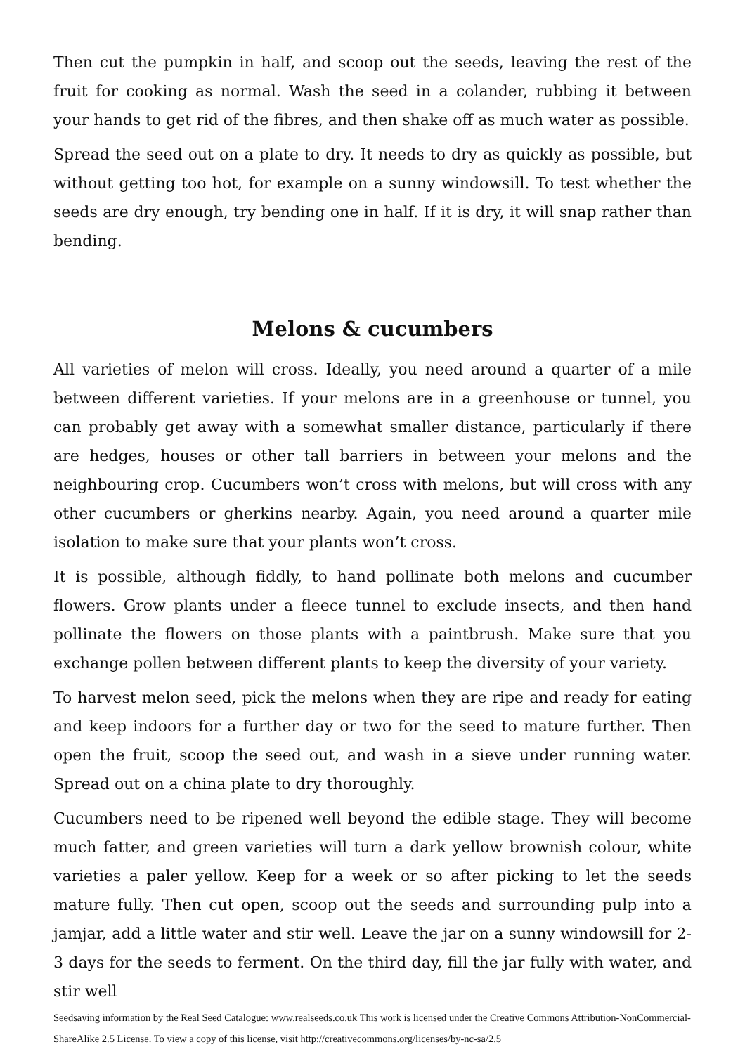Then cut the pumpkin in half, and scoop out the seeds, leaving the rest of the fruit for cooking as normal. Wash the seed in a colander, rubbing it between your hands to get rid of the fibres, and then shake off as much water as possible.
Spread the seed out on a plate to dry. It needs to dry as quickly as possible, but without getting too hot, for example on a sunny windowsill. To test whether the seeds are dry enough, try bending one in half. If it is dry, it will snap rather than bending.
Melons & cucumbers
All varieties of melon will cross. Ideally, you need around a quarter of a mile between different varieties. If your melons are in a greenhouse or tunnel, you can probably get away with a somewhat smaller distance, particularly if there are hedges, houses or other tall barriers in between your melons and the neighbouring crop. Cucumbers won’t cross with melons, but will cross with any other cucumbers or gherkins nearby. Again, you need around a quarter mile isolation to make sure that your plants won’t cross.
It is possible, although fiddly, to hand pollinate both melons and cucumber flowers. Grow plants under a fleece tunnel to exclude insects, and then hand pollinate the flowers on those plants with a paintbrush. Make sure that you exchange pollen between different plants to keep the diversity of your variety.
To harvest melon seed, pick the melons when they are ripe and ready for eating and keep indoors for a further day or two for the seed to mature further. Then open the fruit, scoop the seed out, and wash in a sieve under running water. Spread out on a china plate to dry thoroughly.
Cucumbers need to be ripened well beyond the edible stage. They will become much fatter, and green varieties will turn a dark yellow brownish colour, white varieties a paler yellow. Keep for a week or so after picking to let the seeds mature fully. Then cut open, scoop out the seeds and surrounding pulp into a jamjar, add a little water and stir well. Leave the jar on a sunny windowsill for 2-3 days for the seeds to ferment. On the third day, fill the jar fully with water, and stir well
Seedsaving information by the Real Seed Catalogue: www.realseeds.co.uk This work is licensed under the Creative Commons Attribution-NonCommercial-ShareAlike 2.5 License. To view a copy of this license, visit http://creativecommons.org/licenses/by-nc-sa/2.5